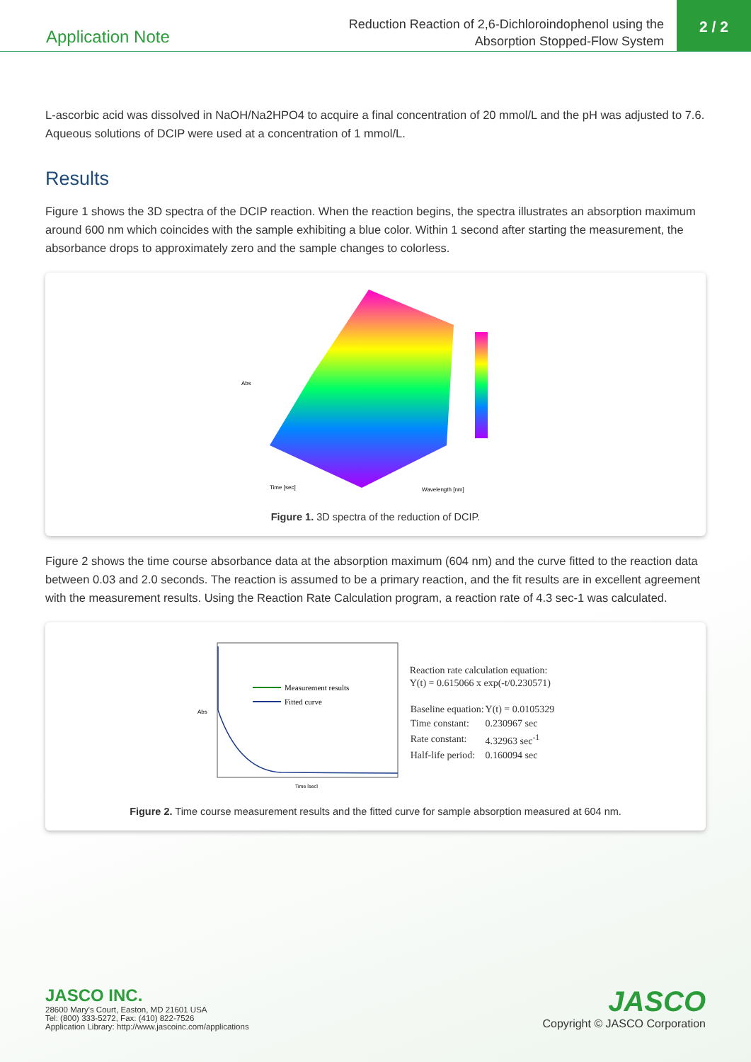Application Note
Reduction Reaction of 2,6-Dichloroindophenol using the
Absorption Stopped-Flow System
2 / 2
L-ascorbic acid was dissolved in NaOH/Na2HPO4 to acquire a final concentration of 20 mmol/L and the pH was adjusted to 7.6. Aqueous solutions of DCIP were used at a concentration of 1 mmol/L.
Results
Figure 1 shows the 3D spectra of the DCIP reaction. When the reaction begins, the spectra illustrates an absorption maximum around 600 nm which coincides with the sample exhibiting a blue color. Within 1 second after starting the measurement, the absorbance drops to approximately zero and the sample changes to colorless.
Abs
Time [sec]
Wavelength [nm]
Figure 1. 3D spectra of the reduction of DCIP.
Figure 2 shows the time course absorbance data at the absorption maximum (604 nm) and the curve fitted to the reaction data between 0.03 and 2.0 seconds. The reaction is assumed to be a primary reaction, and the fit results are in excellent agreement with the measurement results. Using the Reaction Rate Calculation program, a reaction rate of 4.3 sec-1 was calculated.
Measurement results
Fitted curve
Abs
Time [sec]
Reaction rate calculation equation:
Y(t) = 0.615066 x exp(-t/0.230571)
| Baseline equation: | Y(t) = 0.0105329 |
| Time constant: | 0.230967 sec |
| Rate constant: | 4.32963 sec<sup>-1</sup> |
| Half-life period: | 0.160094 sec |
Figure 2. Time course measurement results and the fitted curve for sample absorption measured at 604 nm.
JASCO INC.
28600 Mary's Court, Easton, MD 21601 USA
Tel: (800) 333-5272, Fax: (410) 822-7526
Application Library: http://www.jascoinc.com/applications
JASCO
Copyright © JASCO Corporation